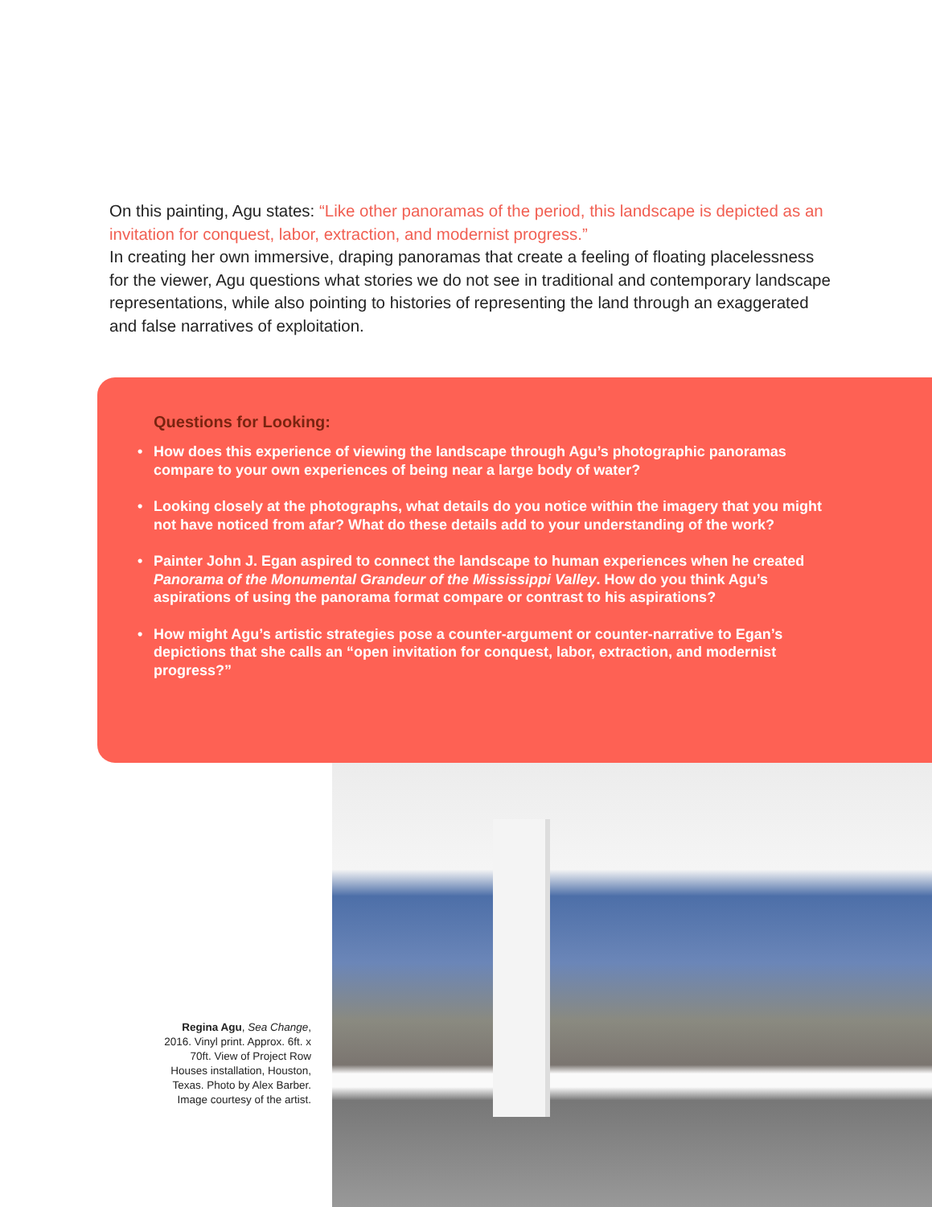On this painting, Agu states: “Like other panoramas of the period, this landscape is depicted as an invitation for conquest, labor, extraction, and modernist progress.”
In creating her own immersive, draping panoramas that create a feeling of floating placelessness for the viewer, Agu questions what stories we do not see in traditional and contemporary landscape representations, while also pointing to histories of representing the land through an exaggerated and false narratives of exploitation.
Questions for Looking:
• How does this experience of viewing the landscape through Agu’s photographic panoramas compare to your own experiences of being near a large body of water?
• Looking closely at the photographs, what details do you notice within the imagery that you might not have noticed from afar? What do these details add to your understanding of the work?
• Painter John J. Egan aspired to connect the landscape to human experiences when he created Panorama of the Monumental Grandeur of the Mississippi Valley. How do you think Agu’s aspirations of using the panorama format compare or contrast to his aspirations?
• How might Agu’s artistic strategies pose a counter-argument or counter-narrative to Egan’s depictions that she calls an “open invitation for conquest, labor, extraction, and modernist progress?”
Regina Agu, Sea Change, 2016. Vinyl print. Approx. 6ft. x 70ft. View of Project Row Houses installation, Houston, Texas. Photo by Alex Barber. Image courtesy of the artist.